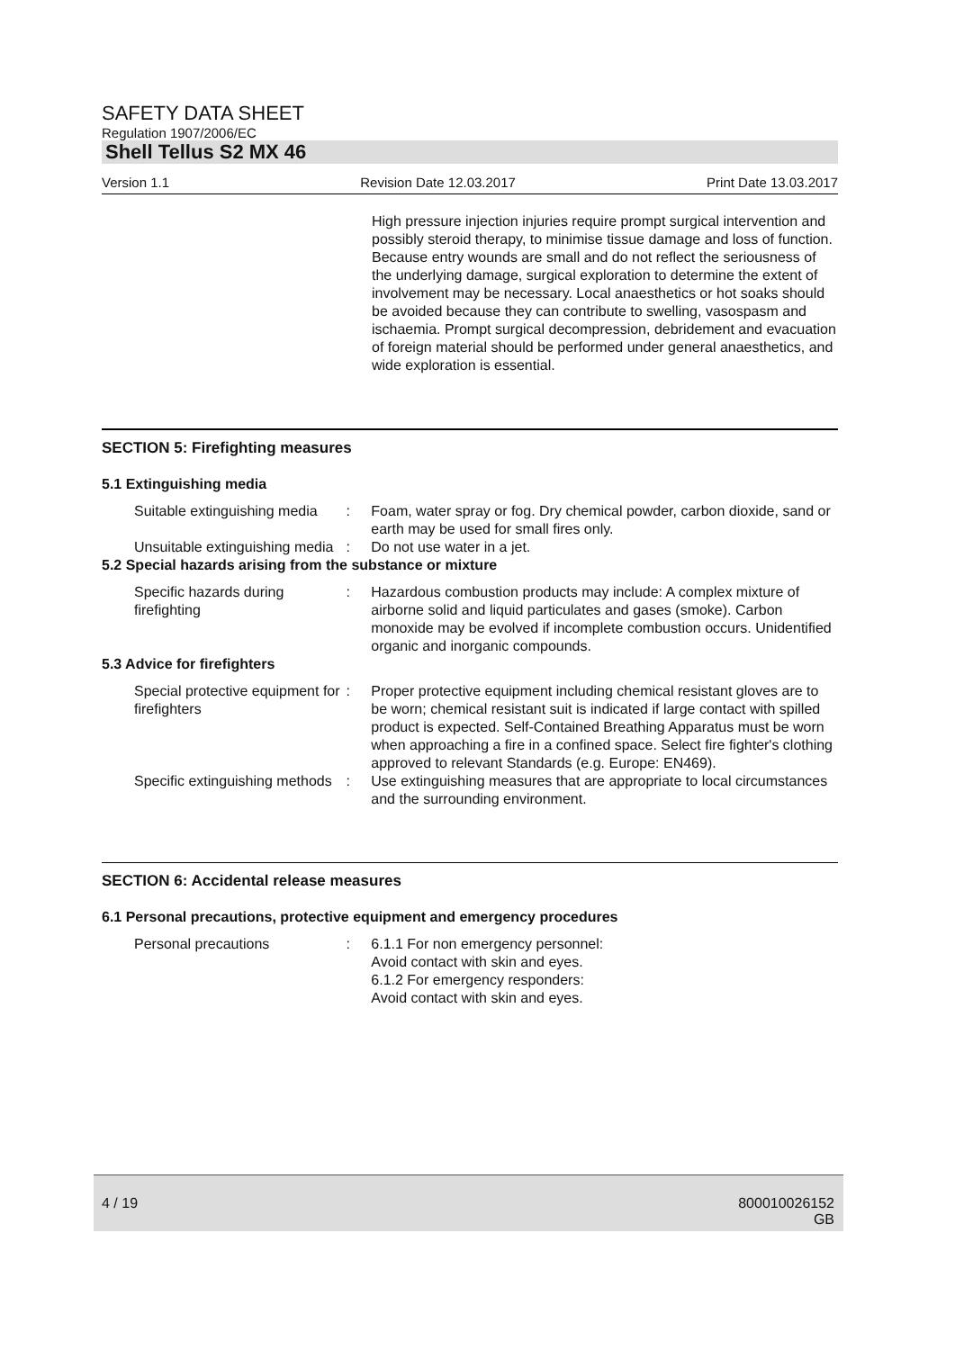SAFETY DATA SHEET
Regulation 1907/2006/EC
Shell Tellus S2 MX 46
Version 1.1 Revision Date 12.03.2017 Print Date 13.03.2017
High pressure injection injuries require prompt surgical intervention and possibly steroid therapy, to minimise tissue damage and loss of function.
Because entry wounds are small and do not reflect the seriousness of the underlying damage, surgical exploration to determine the extent of involvement may be necessary. Local anaesthetics or hot soaks should be avoided because they can contribute to swelling, vasospasm and ischaemia. Prompt surgical decompression, debridement and evacuation of foreign material should be performed under general anaesthetics, and wide exploration is essential.
SECTION 5: Firefighting measures
5.1 Extinguishing media
Suitable extinguishing media
: Foam, water spray or fog. Dry chemical powder, carbon dioxide, sand or earth may be used for small fires only.
Unsuitable extinguishing media
: Do not use water in a jet.
5.2 Special hazards arising from the substance or mixture
Specific hazards during firefighting
: Hazardous combustion products may include: A complex mixture of airborne solid and liquid particulates and gases (smoke). Carbon monoxide may be evolved if incomplete combustion occurs. Unidentified organic and inorganic compounds.
5.3 Advice for firefighters
Special protective equipment for firefighters
: Proper protective equipment including chemical resistant gloves are to be worn; chemical resistant suit is indicated if large contact with spilled product is expected. Self-Contained Breathing Apparatus must be worn when approaching a fire in a confined space. Select fire fighter's clothing approved to relevant Standards (e.g. Europe: EN469).
Specific extinguishing methods
: Use extinguishing measures that are appropriate to local circumstances and the surrounding environment.
SECTION 6: Accidental release measures
6.1 Personal precautions, protective equipment and emergency procedures
Personal precautions : 6.1.1 For non emergency personnel:
Avoid contact with skin and eyes.
6.1.2 For emergency responders:
Avoid contact with skin and eyes.
4 / 19 800010026152
GB